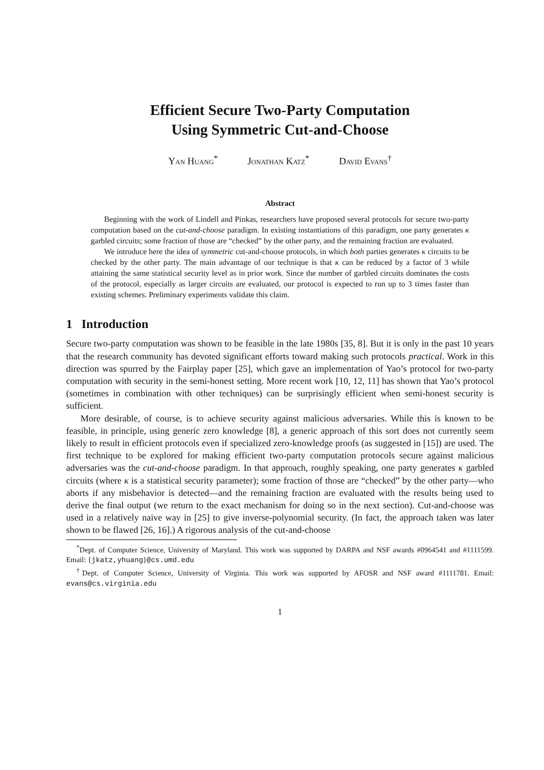Efficient Secure Two-Party Computation
Using Symmetric Cut-and-Choose
Yan Huang<sup>*</sup> Jonathan Katz<sup>*</sup> David Evans<sup>†</sup>
Abstract
Beginning with the work of Lindell and Pinkas, researchers have proposed several protocols for secure two-party computation based on the cut-and-choose paradigm. In existing instantiations of this paradigm, one party generates κ garbled circuits; some fraction of those are “checked” by the other party, and the remaining fraction are evaluated.
We introduce here the idea of symmetric cut-and-choose protocols, in which both parties generates κ circuits to be checked by the other party. The main advantage of our technique is that κ can be reduced by a factor of 3 while attaining the same statistical security level as in prior work. Since the number of garbled circuits dominates the costs of the protocol, especially as larger circuits are evaluated, our protocol is expected to run up to 3 times faster than existing schemes. Preliminary experiments validate this claim.
1 Introduction
Secure two-party computation was shown to be feasible in the late 1980s [35, 8]. But it is only in the past 10 years that the research community has devoted significant efforts toward making such protocols practical. Work in this direction was spurred by the Fairplay paper [25], which gave an implementation of Yao’s protocol for two-party computation with security in the semi-honest setting. More recent work [10, 12, 11] has shown that Yao’s protocol (sometimes in combination with other techniques) can be surprisingly efficient when semi-honest security is sufficient.
More desirable, of course, is to achieve security against malicious adversaries. While this is known to be feasible, in principle, using generic zero knowledge [8], a generic approach of this sort does not currently seem likely to result in efficient protocols even if specialized zero-knowledge proofs (as suggested in [15]) are used. The first technique to be explored for making efficient two-party computation protocols secure against malicious adversaries was the cut-and-choose paradigm. In that approach, roughly speaking, one party generates κ garbled circuits (where κ is a statistical security parameter); some fraction of those are “checked” by the other party—who aborts if any misbehavior is detected—and the remaining fraction are evaluated with the results being used to derive the final output (we return to the exact mechanism for doing so in the next section). Cut-and-choose was used in a relatively naive way in [25] to give inverse-polynomial security. (In fact, the approach taken was later shown to be flawed [26, 16].) A rigorous analysis of the cut-and-choose
<sup>*</sup> Dept. of Computer Science, University of Maryland. This work was supported by DARPA and NSF awards #0964541 and #1111599. Email: {jkatz,yhuang}@cs.umd.edu
<sup>†</sup> Dept. of Computer Science, University of Virginia. This work was supported by AFOSR and NSF award #1111781. Email: evans@cs.virginia.edu
1